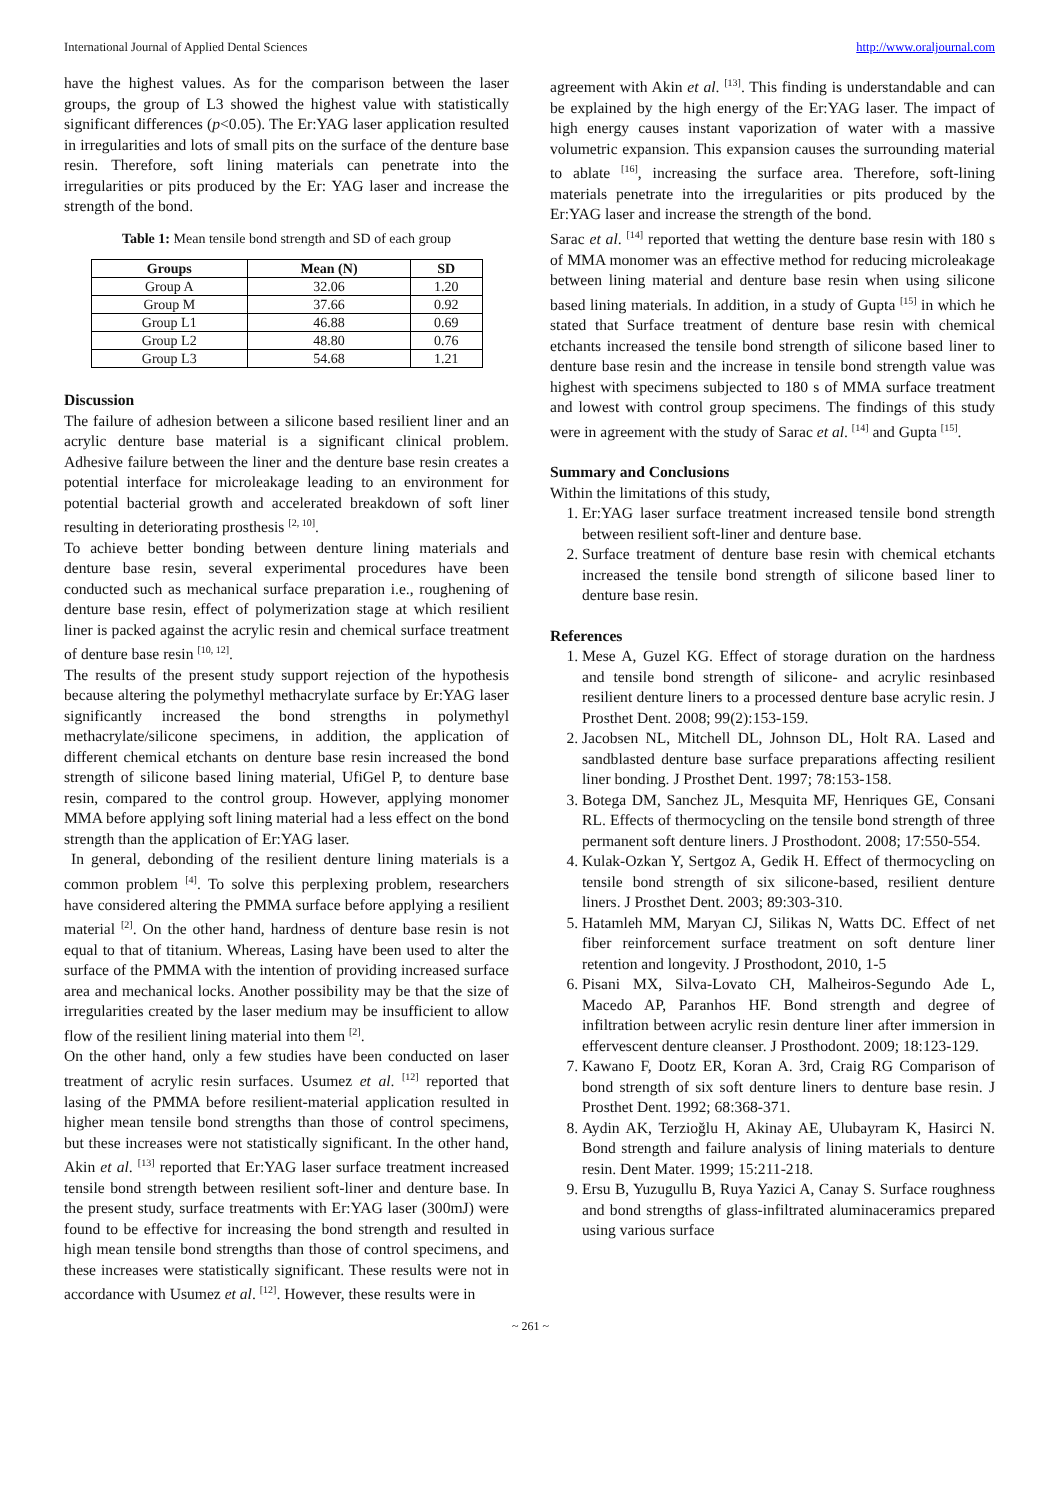International Journal of Applied Dental Sciences http://www.oraljournal.com
have the highest values. As for the comparison between the laser groups, the group of L3 showed the highest value with statistically significant differences (p<0.05). The Er:YAG laser application resulted in irregularities and lots of small pits on the surface of the denture base resin. Therefore, soft lining materials can penetrate into the irregularities or pits produced by the Er: YAG laser and increase the strength of the bond.
Table 1: Mean tensile bond strength and SD of each group
| Groups | Mean (N) | SD |
| --- | --- | --- |
| Group A | 32.06 | 1.20 |
| Group M | 37.66 | 0.92 |
| Group L1 | 46.88 | 0.69 |
| Group L2 | 48.80 | 0.76 |
| Group L3 | 54.68 | 1.21 |
Discussion
The failure of adhesion between a silicone based resilient liner and an acrylic denture base material is a significant clinical problem. Adhesive failure between the liner and the denture base resin creates a potential interface for microleakage leading to an environment for potential bacterial growth and accelerated breakdown of soft liner resulting in deteriorating prosthesis <sup>[2, 10]</sup>.
To achieve better bonding between denture lining materials and denture base resin, several experimental procedures have been conducted such as mechanical surface preparation i.e., roughening of denture base resin, effect of polymerization stage at which resilient liner is packed against the acrylic resin and chemical surface treatment of denture base resin <sup>[10, 12]</sup>.
The results of the present study support rejection of the hypothesis because altering the polymethyl methacrylate surface by Er:YAG laser significantly increased the bond strengths in polymethyl methacrylate/silicone specimens, in addition, the application of different chemical etchants on denture base resin increased the bond strength of silicone based lining material, UfiGel P, to denture base resin, compared to the control group. However, applying monomer MMA before applying soft lining material had a less effect on the bond strength than the application of Er:YAG laser.
In general, debonding of the resilient denture lining materials is a common problem <sup>[4]</sup>. To solve this perplexing problem, researchers have considered altering the PMMA surface before applying a resilient material <sup>[2]</sup>. On the other hand, hardness of denture base resin is not equal to that of titanium. Whereas, Lasing have been used to alter the surface of the PMMA with the intention of providing increased surface area and mechanical locks. Another possibility may be that the size of irregularities created by the laser medium may be insufficient to allow flow of the resilient lining material into them <sup>[2]</sup>.
On the other hand, only a few studies have been conducted on laser treatment of acrylic resin surfaces. Usumez et al. <sup>[12]</sup> reported that lasing of the PMMA before resilient-material application resulted in higher mean tensile bond strengths than those of control specimens, but these increases were not statistically significant. In the other hand, Akin et al. <sup>[13]</sup> reported that Er:YAG laser surface treatment increased tensile bond strength between resilient soft-liner and denture base. In the present study, surface treatments with Er:YAG laser (300mJ) were found to be effective for increasing the bond strength and resulted in high mean tensile bond strengths than those of control specimens, and these increases were statistically significant. These results were not in accordance with Usumez et al. <sup>[12]</sup>. However, these results were in
agreement with Akin et al. <sup>[13]</sup>. This finding is understandable and can be explained by the high energy of the Er:YAG laser. The impact of high energy causes instant vaporization of water with a massive volumetric expansion. This expansion causes the surrounding material to ablate <sup>[16]</sup>, increasing the surface area. Therefore, soft-lining materials penetrate into the irregularities or pits produced by the Er:YAG laser and increase the strength of the bond.
Sarac et al. <sup>[14]</sup> reported that wetting the denture base resin with 180 s of MMA monomer was an effective method for reducing microleakage between lining material and denture base resin when using silicone based lining materials. In addition, in a study of Gupta <sup>[15]</sup> in which he stated that Surface treatment of denture base resin with chemical etchants increased the tensile bond strength of silicone based liner to denture base resin and the increase in tensile bond strength value was highest with specimens subjected to 180 s of MMA surface treatment and lowest with control group specimens. The findings of this study were in agreement with the study of Sarac et al. <sup>[14]</sup> and Gupta <sup>[15]</sup>.
Summary and Conclusions
Within the limitations of this study,
1. Er:YAG laser surface treatment increased tensile bond strength between resilient soft-liner and denture base.
2. Surface treatment of denture base resin with chemical etchants increased the tensile bond strength of silicone based liner to denture base resin.
References
1. Mese A, Guzel KG. Effect of storage duration on the hardness and tensile bond strength of silicone- and acrylic resinbased resilient denture liners to a processed denture base acrylic resin. J Prosthet Dent. 2008; 99(2):153-159.
2. Jacobsen NL, Mitchell DL, Johnson DL, Holt RA. Lased and sandblasted denture base surface preparations affecting resilient liner bonding. J Prosthet Dent. 1997; 78:153-158.
3. Botega DM, Sanchez JL, Mesquita MF, Henriques GE, Consani RL. Effects of thermocycling on the tensile bond strength of three permanent soft denture liners. J Prosthodont. 2008; 17:550-554.
4. Kulak-Ozkan Y, Sertgoz A, Gedik H. Effect of thermocycling on tensile bond strength of six silicone-based, resilient denture liners. J Prosthet Dent. 2003; 89:303-310.
5. Hatamleh MM, Maryan CJ, Silikas N, Watts DC. Effect of net fiber reinforcement surface treatment on soft denture liner retention and longevity. J Prosthodont, 2010, 1-5
6. Pisani MX, Silva-Lovato CH, Malheiros-Segundo Ade L, Macedo AP, Paranhos HF. Bond strength and degree of infiltration between acrylic resin denture liner after immersion in effervescent denture cleanser. J Prosthodont. 2009; 18:123-129.
7. Kawano F, Dootz ER, Koran A. 3rd, Craig RG Comparison of bond strength of six soft denture liners to denture base resin. J Prosthet Dent. 1992; 68:368-371.
8. Aydin AK, Terzioğlu H, Akinay AE, Ulubayram K, Hasirci N. Bond strength and failure analysis of lining materials to denture resin. Dent Mater. 1999; 15:211-218.
9. Ersu B, Yuzugullu B, Ruya Yazici A, Canay S. Surface roughness and bond strengths of glass-infiltrated aluminaceramics prepared using various surface
~ 261 ~